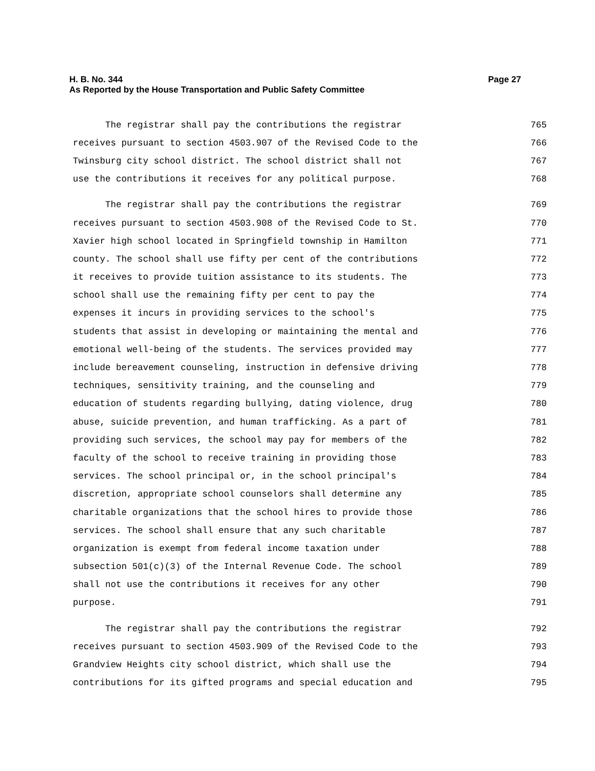H. B. No. 344 Page 27
As Reported by the House Transportation and Public Safety Committee
The registrar shall pay the contributions the registrar 765
receives pursuant to section 4503.907 of the Revised Code to the 766
Twinsburg city school district. The school district shall not 767
use the contributions it receives for any political purpose. 768
The registrar shall pay the contributions the registrar 769
receives pursuant to section 4503.908 of the Revised Code to St. 770
Xavier high school located in Springfield township in Hamilton 771
county. The school shall use fifty per cent of the contributions 772
it receives to provide tuition assistance to its students. The 773
school shall use the remaining fifty per cent to pay the 774
expenses it incurs in providing services to the school's 775
students that assist in developing or maintaining the mental and 776
emotional well-being of the students. The services provided may 777
include bereavement counseling, instruction in defensive driving 778
techniques, sensitivity training, and the counseling and 779
education of students regarding bullying, dating violence, drug 780
abuse, suicide prevention, and human trafficking. As a part of 781
providing such services, the school may pay for members of the 782
faculty of the school to receive training in providing those 783
services. The school principal or, in the school principal's 784
discretion, appropriate school counselors shall determine any 785
charitable organizations that the school hires to provide those 786
services. The school shall ensure that any such charitable 787
organization is exempt from federal income taxation under 788
subsection 501(c)(3) of the Internal Revenue Code. The school 789
shall not use the contributions it receives for any other 790
purpose. 791
The registrar shall pay the contributions the registrar 792
receives pursuant to section 4503.909 of the Revised Code to the 793
Grandview Heights city school district, which shall use the 794
contributions for its gifted programs and special education and 795